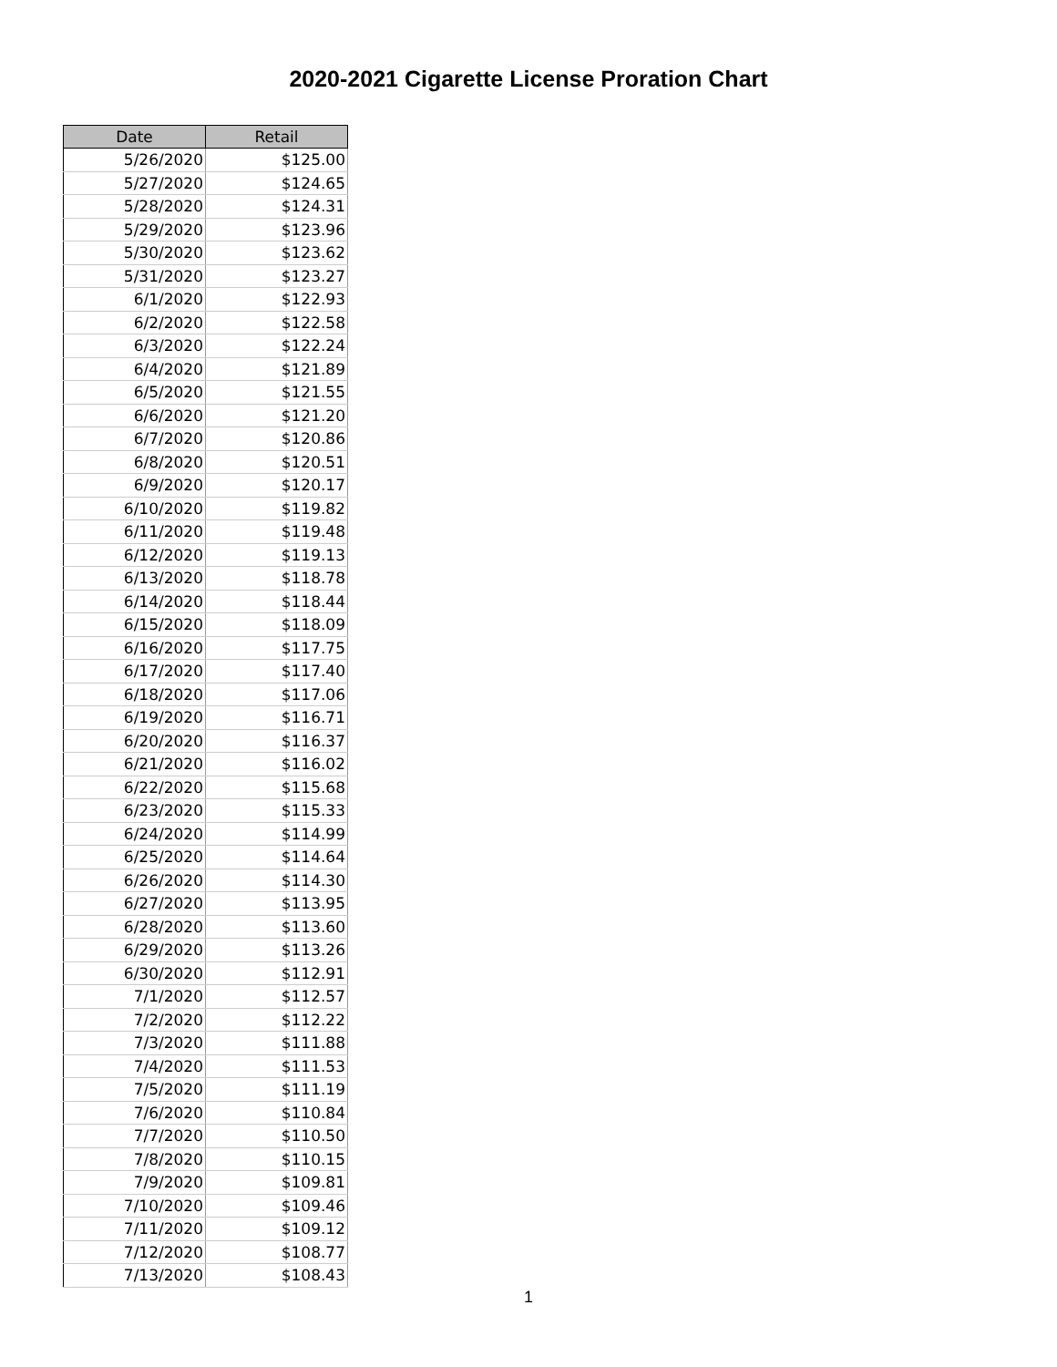2020-2021 Cigarette License Proration Chart
| Date | Retail |
| --- | --- |
| 5/26/2020 | $125.00 |
| 5/27/2020 | $124.65 |
| 5/28/2020 | $124.31 |
| 5/29/2020 | $123.96 |
| 5/30/2020 | $123.62 |
| 5/31/2020 | $123.27 |
| 6/1/2020 | $122.93 |
| 6/2/2020 | $122.58 |
| 6/3/2020 | $122.24 |
| 6/4/2020 | $121.89 |
| 6/5/2020 | $121.55 |
| 6/6/2020 | $121.20 |
| 6/7/2020 | $120.86 |
| 6/8/2020 | $120.51 |
| 6/9/2020 | $120.17 |
| 6/10/2020 | $119.82 |
| 6/11/2020 | $119.48 |
| 6/12/2020 | $119.13 |
| 6/13/2020 | $118.78 |
| 6/14/2020 | $118.44 |
| 6/15/2020 | $118.09 |
| 6/16/2020 | $117.75 |
| 6/17/2020 | $117.40 |
| 6/18/2020 | $117.06 |
| 6/19/2020 | $116.71 |
| 6/20/2020 | $116.37 |
| 6/21/2020 | $116.02 |
| 6/22/2020 | $115.68 |
| 6/23/2020 | $115.33 |
| 6/24/2020 | $114.99 |
| 6/25/2020 | $114.64 |
| 6/26/2020 | $114.30 |
| 6/27/2020 | $113.95 |
| 6/28/2020 | $113.60 |
| 6/29/2020 | $113.26 |
| 6/30/2020 | $112.91 |
| 7/1/2020 | $112.57 |
| 7/2/2020 | $112.22 |
| 7/3/2020 | $111.88 |
| 7/4/2020 | $111.53 |
| 7/5/2020 | $111.19 |
| 7/6/2020 | $110.84 |
| 7/7/2020 | $110.50 |
| 7/8/2020 | $110.15 |
| 7/9/2020 | $109.81 |
| 7/10/2020 | $109.46 |
| 7/11/2020 | $109.12 |
| 7/12/2020 | $108.77 |
| 7/13/2020 | $108.43 |
1